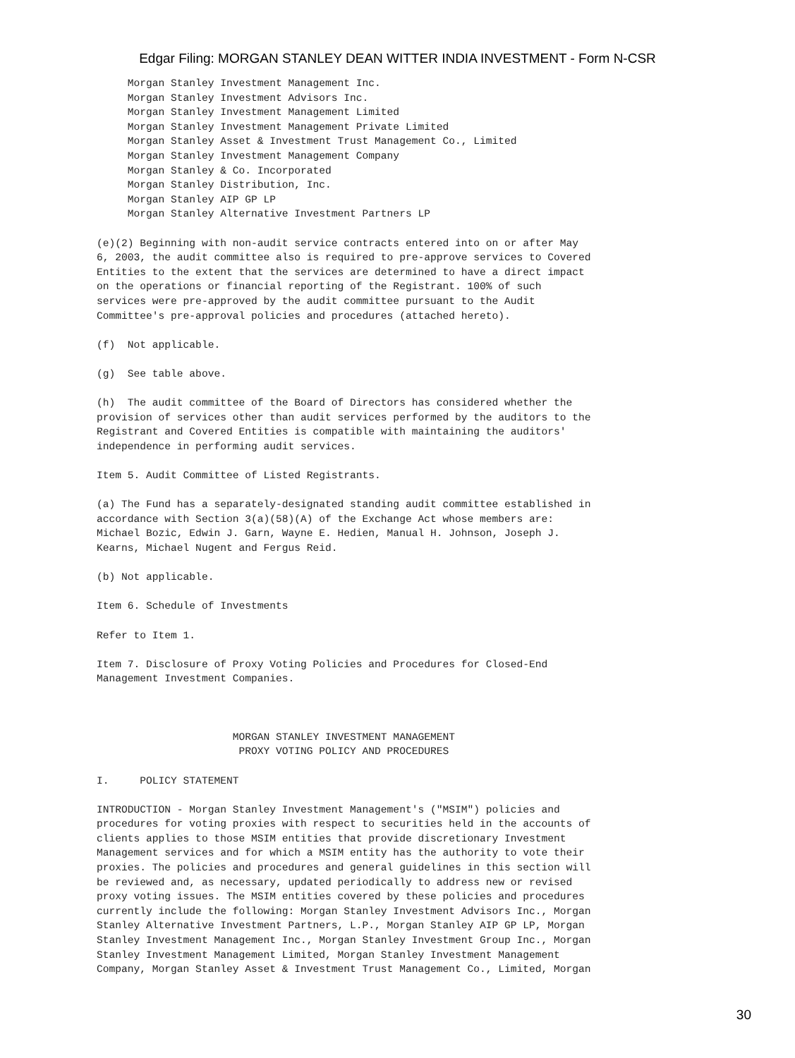Edgar Filing: MORGAN STANLEY DEAN WITTER INDIA INVESTMENT - Form N-CSR
     Morgan Stanley Investment Management Inc.
     Morgan Stanley Investment Advisors Inc.
     Morgan Stanley Investment Management Limited
     Morgan Stanley Investment Management Private Limited
     Morgan Stanley Asset & Investment Trust Management Co., Limited
     Morgan Stanley Investment Management Company
     Morgan Stanley & Co. Incorporated
     Morgan Stanley Distribution, Inc.
     Morgan Stanley AIP GP LP
     Morgan Stanley Alternative Investment Partners LP

(e)(2) Beginning with non-audit service contracts entered into on or after May
6, 2003, the audit committee also is required to pre-approve services to Covered
Entities to the extent that the services are determined to have a direct impact
on the operations or financial reporting of the Registrant. 100% of such
services were pre-approved by the audit committee pursuant to the Audit
Committee's pre-approval policies and procedures (attached hereto).

(f)  Not applicable.

(g)  See table above.

(h)  The audit committee of the Board of Directors has considered whether the
provision of services other than audit services performed by the auditors to the
Registrant and Covered Entities is compatible with maintaining the auditors'
independence in performing audit services.

Item 5. Audit Committee of Listed Registrants.

(a) The Fund has a separately-designated standing audit committee established in
accordance with Section 3(a)(58)(A) of the Exchange Act whose members are:
Michael Bozic, Edwin J. Garn, Wayne E. Hedien, Manual H. Johnson, Joseph J.
Kearns, Michael Nugent and Fergus Reid.

(b) Not applicable.

Item 6. Schedule of Investments

Refer to Item 1.

Item 7. Disclosure of Proxy Voting Policies and Procedures for Closed-End
Management Investment Companies.



                      MORGAN STANLEY INVESTMENT MANAGEMENT
                       PROXY VOTING POLICY AND PROCEDURES

I.     POLICY STATEMENT

INTRODUCTION - Morgan Stanley Investment Management's ("MSIM") policies and
procedures for voting proxies with respect to securities held in the accounts of
clients applies to those MSIM entities that provide discretionary Investment
Management services and for which a MSIM entity has the authority to vote their
proxies. The policies and procedures and general guidelines in this section will
be reviewed and, as necessary, updated periodically to address new or revised
proxy voting issues. The MSIM entities covered by these policies and procedures
currently include the following: Morgan Stanley Investment Advisors Inc., Morgan
Stanley Alternative Investment Partners, L.P., Morgan Stanley AIP GP LP, Morgan
Stanley Investment Management Inc., Morgan Stanley Investment Group Inc., Morgan
Stanley Investment Management Limited, Morgan Stanley Investment Management
Company, Morgan Stanley Asset & Investment Trust Management Co., Limited, Morgan
30